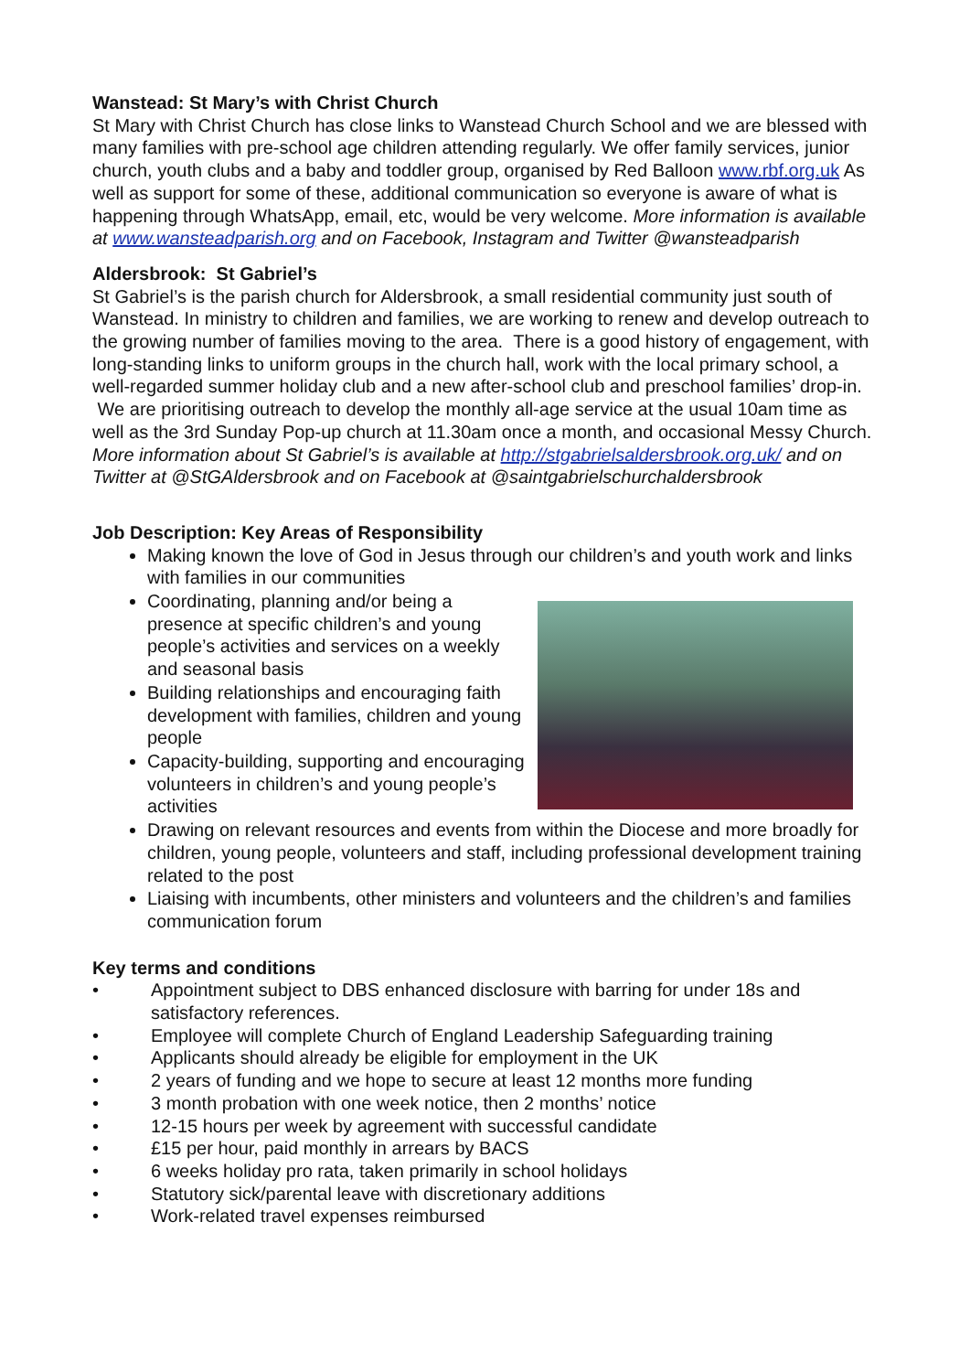Wanstead: St Mary’s with Christ Church
St Mary with Christ Church has close links to Wanstead Church School and we are blessed with many families with pre-school age children attending regularly. We offer family services, junior church, youth clubs and a baby and toddler group, organised by Red Balloon www.rbf.org.uk As well as support for some of these, additional communication so everyone is aware of what is happening through WhatsApp, email, etc, would be very welcome. More information is available at www.wansteadparish.org and on Facebook, Instagram and Twitter @wansteadparish
Aldersbrook: St Gabriel’s
St Gabriel’s is the parish church for Aldersbrook, a small residential community just south of Wanstead. In ministry to children and families, we are working to renew and develop outreach to the growing number of families moving to the area. There is a good history of engagement, with long-standing links to uniform groups in the church hall, work with the local primary school, a well-regarded summer holiday club and a new after-school club and preschool families’ drop-in. We are prioritising outreach to develop the monthly all-age service at the usual 10am time as well as the 3rd Sunday Pop-up church at 11.30am once a month, and occasional Messy Church. More information about St Gabriel’s is available at http://stgabrielsaldersbrook.org.uk/ and on Twitter at @StGAldersbrook and on Facebook at @saintgabrielschurchaldersbrook
Job Description: Key Areas of Responsibility
Making known the love of God in Jesus through our children’s and youth work and links with families in our communities
Coordinating, planning and/or being a presence at specific children’s and young people’s activities and services on a weekly and seasonal basis
Building relationships and encouraging faith development with families, children and young people
Capacity-building, supporting and encouraging volunteers in children’s and young people’s activities
Drawing on relevant resources and events from within the Diocese and more broadly for children, young people, volunteers and staff, including professional development training related to the post
Liaising with incumbents, other ministers and volunteers and the children’s and families communication forum
Key terms and conditions
• Appointment subject to DBS enhanced disclosure with barring for under 18s and satisfactory references.
• Employee will complete Church of England Leadership Safeguarding training
• Applicants should already be eligible for employment in the UK
• 2 years of funding and we hope to secure at least 12 months more funding
• 3 month probation with one week notice, then 2 months’ notice
• 12-15 hours per week by agreement with successful candidate
• £15 per hour, paid monthly in arrears by BACS
• 6 weeks holiday pro rata, taken primarily in school holidays
• Statutory sick/parental leave with discretionary additions
• Work-related travel expenses reimbursed